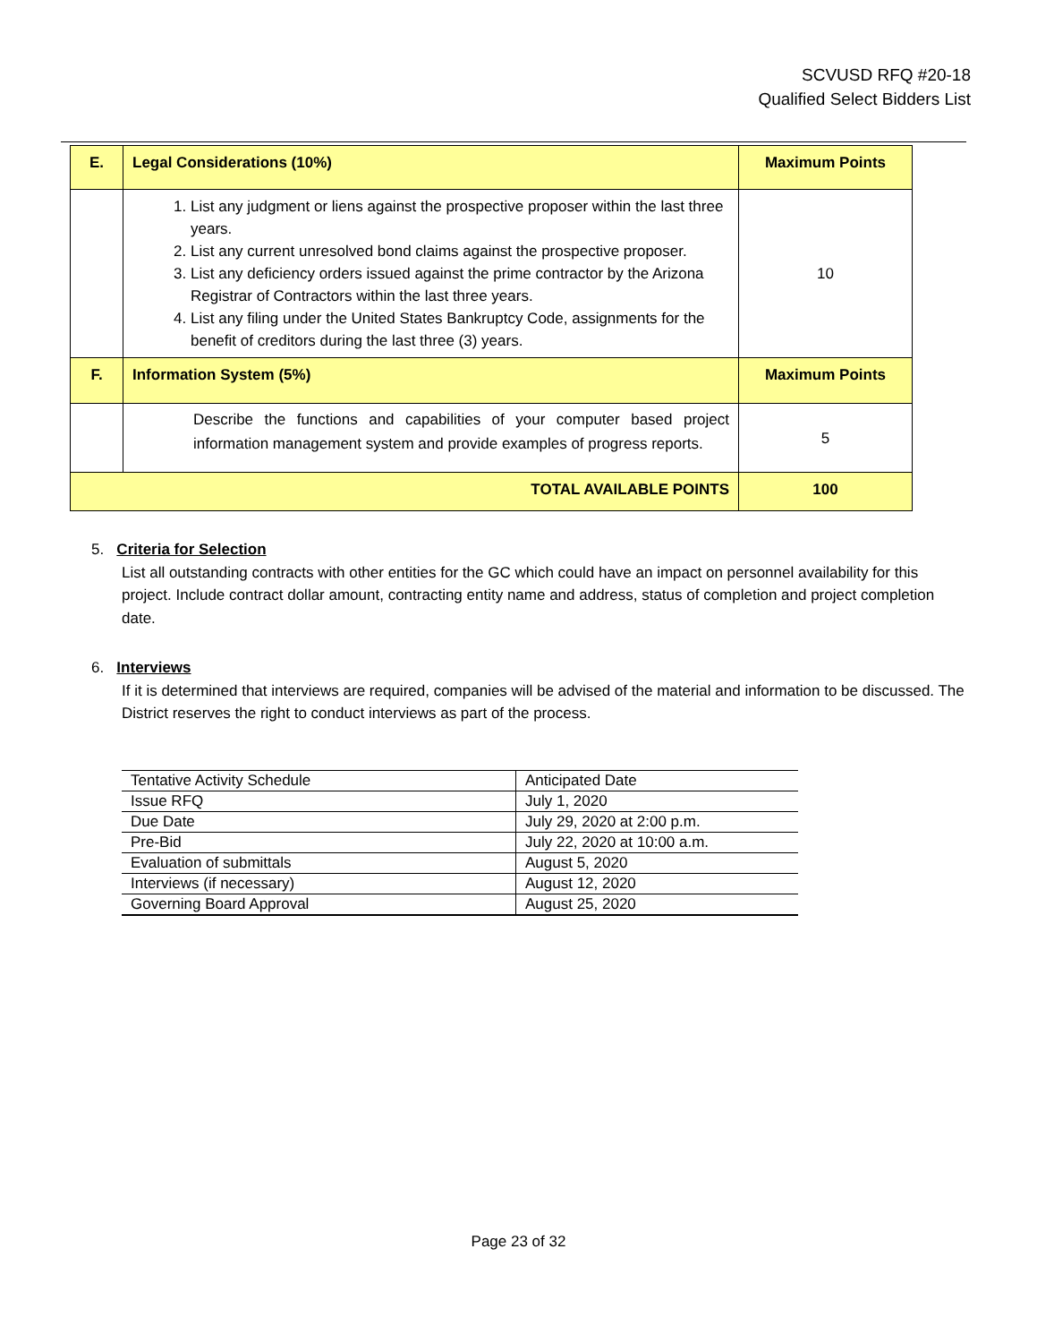SCVUSD RFQ #20-18
Qualified Select Bidders List
| E. | Legal Considerations (10%) | Maximum Points |
| | 1. List any judgment or liens against the prospective proposer within the last three years. 2. List any current unresolved bond claims against the prospective proposer. 3. List any deficiency orders issued against the prime contractor by the Arizona Registrar of Contractors within the last three years. 4. List any filing under the United States Bankruptcy Code, assignments for the benefit of creditors during the last three (3) years. | 10 |
| F. | Information System (5%) | Maximum Points |
| | Describe the functions and capabilities of your computer based project information management system and provide examples of progress reports. | 5 |
| TOTAL AVAILABLE POINTS | | 100 |
5. Criteria for Selection
List all outstanding contracts with other entities for the GC which could have an impact on personnel availability for this project. Include contract dollar amount, contracting entity name and address, status of completion and project completion date.
6. Interviews
If it is determined that interviews are required, companies will be advised of the material and information to be discussed. The District reserves the right to conduct interviews as part of the process.
| Tentative Activity Schedule | Anticipated Date |
| Issue RFQ | July 1, 2020 |
| Due Date | July 29, 2020 at 2:00 p.m. |
| Pre-Bid | July 22, 2020 at 10:00 a.m. |
| Evaluation of submittals | August 5, 2020 |
| Interviews (if necessary) | August 12, 2020 |
| Governing Board Approval | August 25, 2020 |
Page 23 of 32